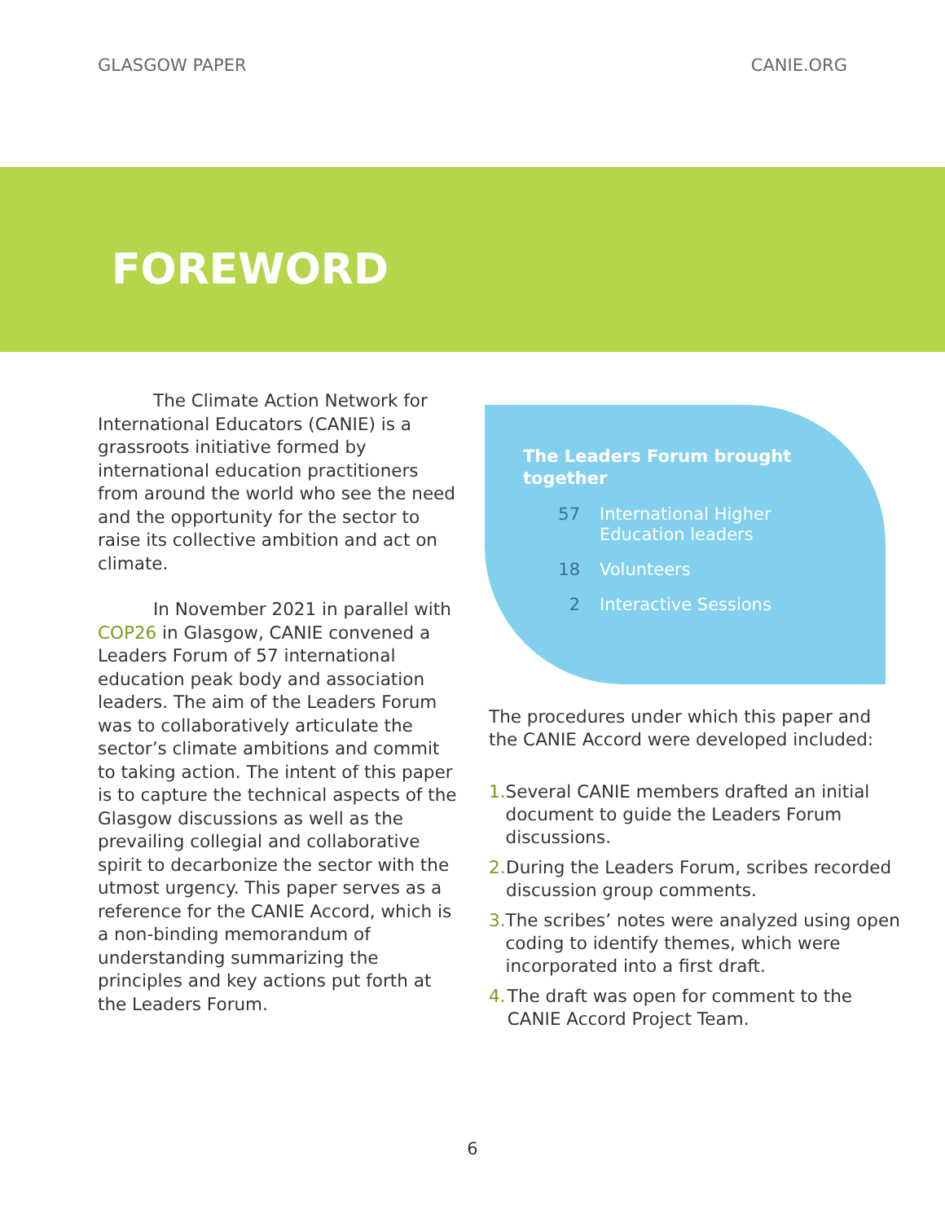GLASGOW PAPER CANIE.ORG
FOREWORD
The Climate Action Network for International Educators (CANIE) is a grassroots initiative formed by international education practitioners from around the world who see the need and the opportunity for the sector to raise its collective ambition and act on climate.
In November 2021 in parallel with COP26 in Glasgow, CANIE convened a Leaders Forum of 57 international education peak body and association leaders. The aim of the Leaders Forum was to collaboratively articulate the sector’s climate ambitions and commit to taking action. The intent of this paper is to capture the technical aspects of the Glasgow discussions as well as the prevailing collegial and collaborative spirit to decarbonize the sector with the utmost urgency. This paper serves as a reference for the CANIE Accord, which is a non-binding memorandum of understanding summarizing the principles and key actions put forth at the Leaders Forum.
The Leaders Forum brought together
57 International Higher
Education leaders
18 Volunteers
2 Interactive Sessions
The procedures under which this paper and the CANIE Accord were developed included:
1. Several CANIE members drafted an initial document to guide the Leaders Forum discussions.
2. During the Leaders Forum, scribes recorded discussion group comments.
3. The scribes’ notes were analyzed using open coding to identify themes, which were incorporated into a first draft.
4. The draft was open for comment to the CANIE Accord Project Team.
6